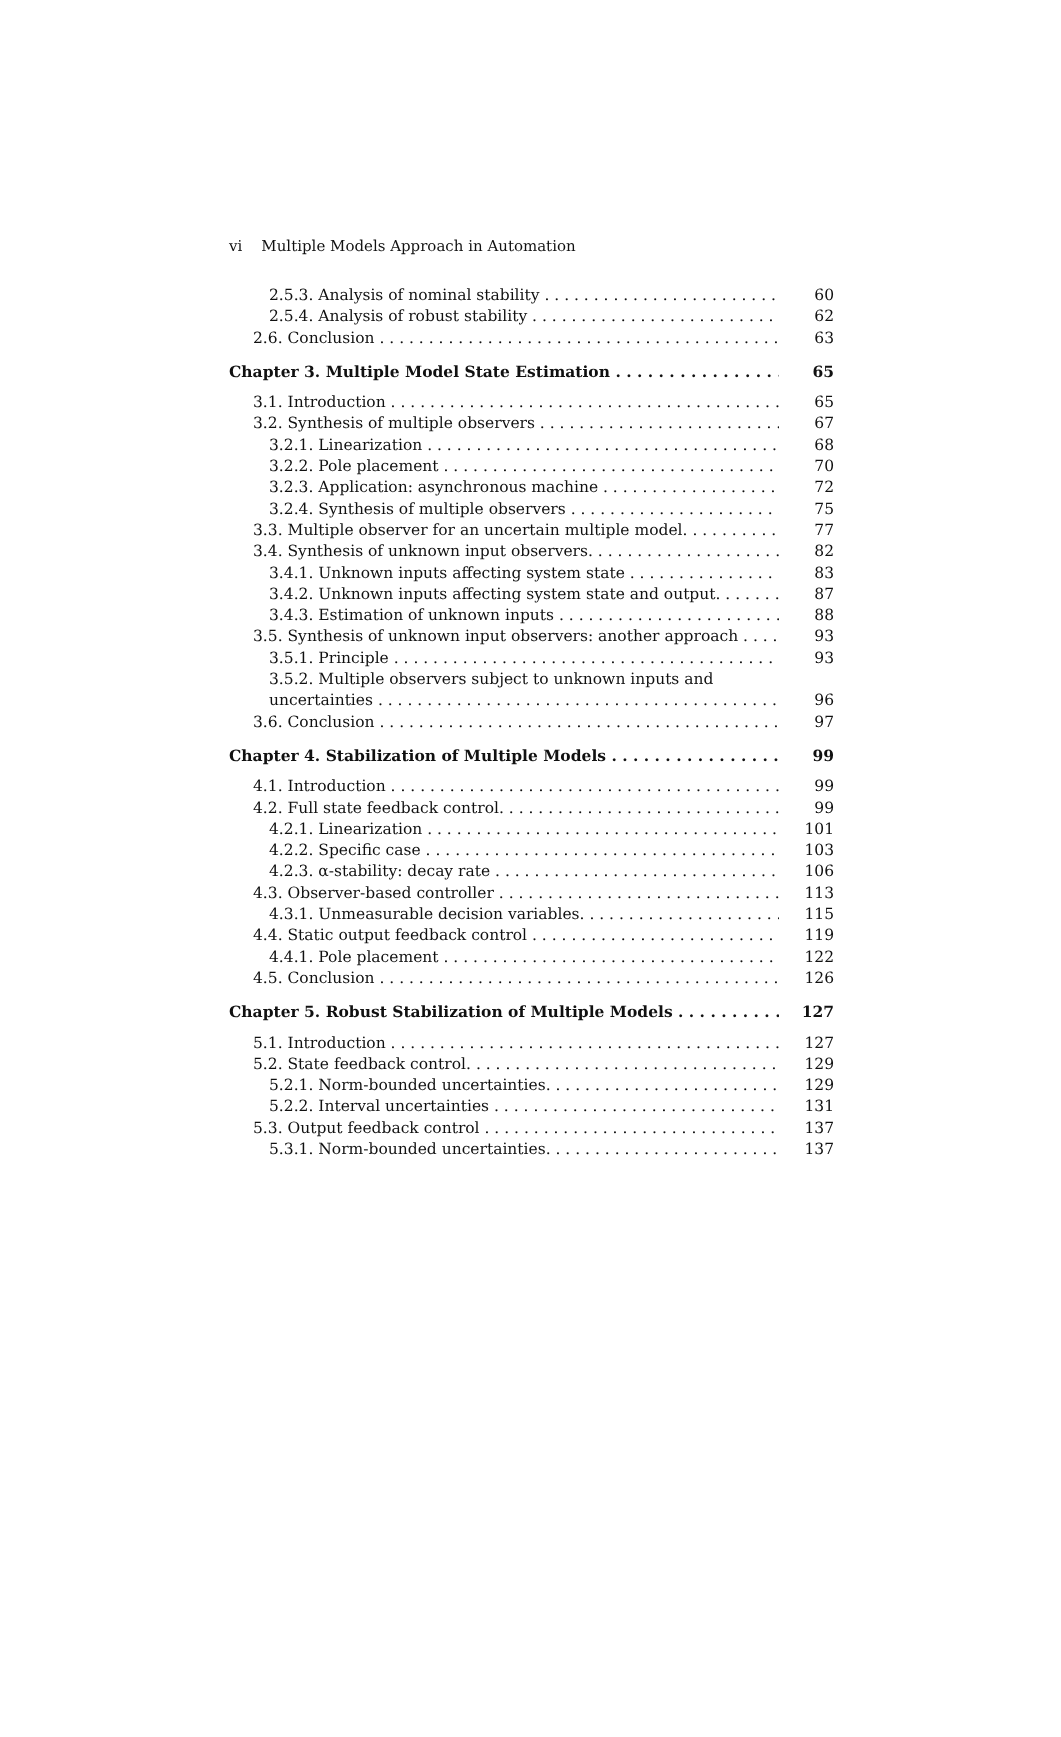vi Multiple Models Approach in Automation
2.5.3. Analysis of nominal stability 60
2.5.4. Analysis of robust stability 62
2.6. Conclusion 63
Chapter 3. Multiple Model State Estimation 65
3.1. Introduction 65
3.2. Synthesis of multiple observers 67
3.2.1. Linearization 68
3.2.2. Pole placement 70
3.2.3. Application: asynchronous machine 72
3.2.4. Synthesis of multiple observers 75
3.3. Multiple observer for an uncertain multiple model. 77
3.4. Synthesis of unknown input observers. 82
3.4.1. Unknown inputs affecting system state 83
3.4.2. Unknown inputs affecting system state and output. 87
3.4.3. Estimation of unknown inputs 88
3.5. Synthesis of unknown input observers: another approach 93
3.5.1. Principle 93
3.5.2. Multiple observers subject to unknown inputs and
uncertainties 96
3.6. Conclusion 97
Chapter 4. Stabilization of Multiple Models 99
4.1. Introduction 99
4.2. Full state feedback control. 99
4.2.1. Linearization 101
4.2.2. Specific case 103
4.2.3. α-stability: decay rate 106
4.3. Observer-based controller 113
4.3.1. Unmeasurable decision variables. 115
4.4. Static output feedback control 119
4.4.1. Pole placement 122
4.5. Conclusion 126
Chapter 5. Robust Stabilization of Multiple Models 127
5.1. Introduction 127
5.2. State feedback control. 129
5.2.1. Norm-bounded uncertainties. 129
5.2.2. Interval uncertainties 131
5.3. Output feedback control 137
5.3.1. Norm-bounded uncertainties. 137